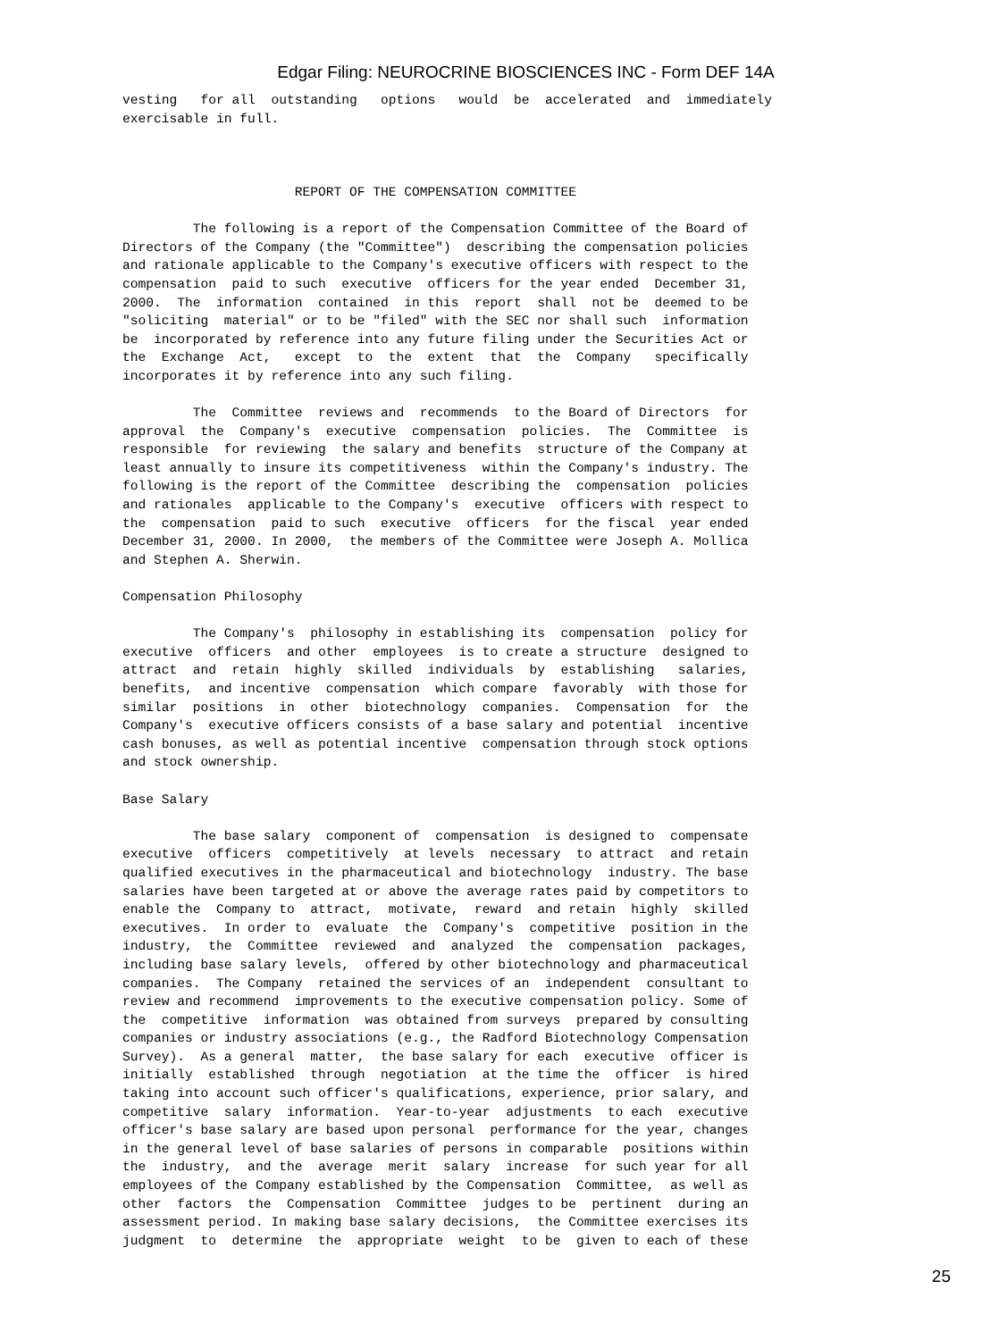Edgar Filing: NEUROCRINE BIOSCIENCES INC - Form DEF 14A
vesting   for all  outstanding   options   would  be  accelerated  and  immediately
exercisable in full.



                      REPORT OF THE COMPENSATION COMMITTEE

         The following is a report of the Compensation Committee of the Board of
Directors of the Company (the "Committee")  describing the compensation policies
and rationale applicable to the Company's executive officers with respect to the
compensation  paid to such  executive  officers for the year ended  December 31,
2000.  The  information  contained  in this  report  shall  not be  deemed to be
"soliciting  material" or to be "filed" with the SEC nor shall such  information
be  incorporated by reference into any future filing under the Securities Act or
the  Exchange  Act,   except  to  the  extent  that  the  Company   specifically
incorporates it by reference into any such filing.

         The  Committee  reviews and  recommends  to the Board of Directors  for
approval  the  Company's  executive  compensation  policies.  The  Committee  is
responsible  for reviewing  the salary and benefits  structure of the Company at
least annually to insure its competitiveness  within the Company's industry. The
following is the report of the Committee  describing the  compensation  policies
and rationales  applicable to the Company's  executive  officers with respect to
the  compensation  paid to such  executive  officers  for the fiscal  year ended
December 31, 2000. In 2000,  the members of the Committee were Joseph A. Mollica
and Stephen A. Sherwin.

Compensation Philosophy

         The Company's  philosophy in establishing its  compensation  policy for
executive  officers  and other  employees  is to create a structure  designed to
attract  and  retain  highly  skilled  individuals  by  establishing   salaries,
benefits,  and incentive  compensation  which compare  favorably  with those for
similar  positions  in  other  biotechnology  companies.  Compensation  for  the
Company's  executive officers consists of a base salary and potential  incentive
cash bonuses, as well as potential incentive  compensation through stock options
and stock ownership.

Base Salary

         The base salary  component of  compensation  is designed to  compensate
executive  officers  competitively  at levels  necessary  to attract  and retain
qualified executives in the pharmaceutical and biotechnology  industry. The base
salaries have been targeted at or above the average rates paid by competitors to
enable the  Company to  attract,  motivate,  reward  and retain  highly  skilled
executives.  In order to  evaluate  the  Company's  competitive  position in the
industry,  the  Committee  reviewed  and  analyzed  the  compensation  packages,
including base salary levels,  offered by other biotechnology and pharmaceutical
companies.  The Company  retained the services of an  independent  consultant to
review and recommend  improvements to the executive compensation policy. Some of
the  competitive  information  was obtained from surveys  prepared by consulting
companies or industry associations (e.g., the Radford Biotechnology Compensation
Survey).  As a general  matter,  the base salary for each  executive  officer is
initially  established  through  negotiation  at the time the  officer  is hired
taking into account such officer's qualifications, experience, prior salary, and
competitive  salary  information.  Year-to-year  adjustments  to each  executive
officer's base salary are based upon personal  performance for the year, changes
in the general level of base salaries of persons in comparable  positions within
the  industry,  and the  average  merit  salary  increase  for such year for all
employees of the Company established by the Compensation  Committee,  as well as
other  factors  the  Compensation  Committee  judges to be  pertinent  during an
assessment period. In making base salary decisions,  the Committee exercises its
judgment  to  determine  the  appropriate  weight  to be  given to each of these
25